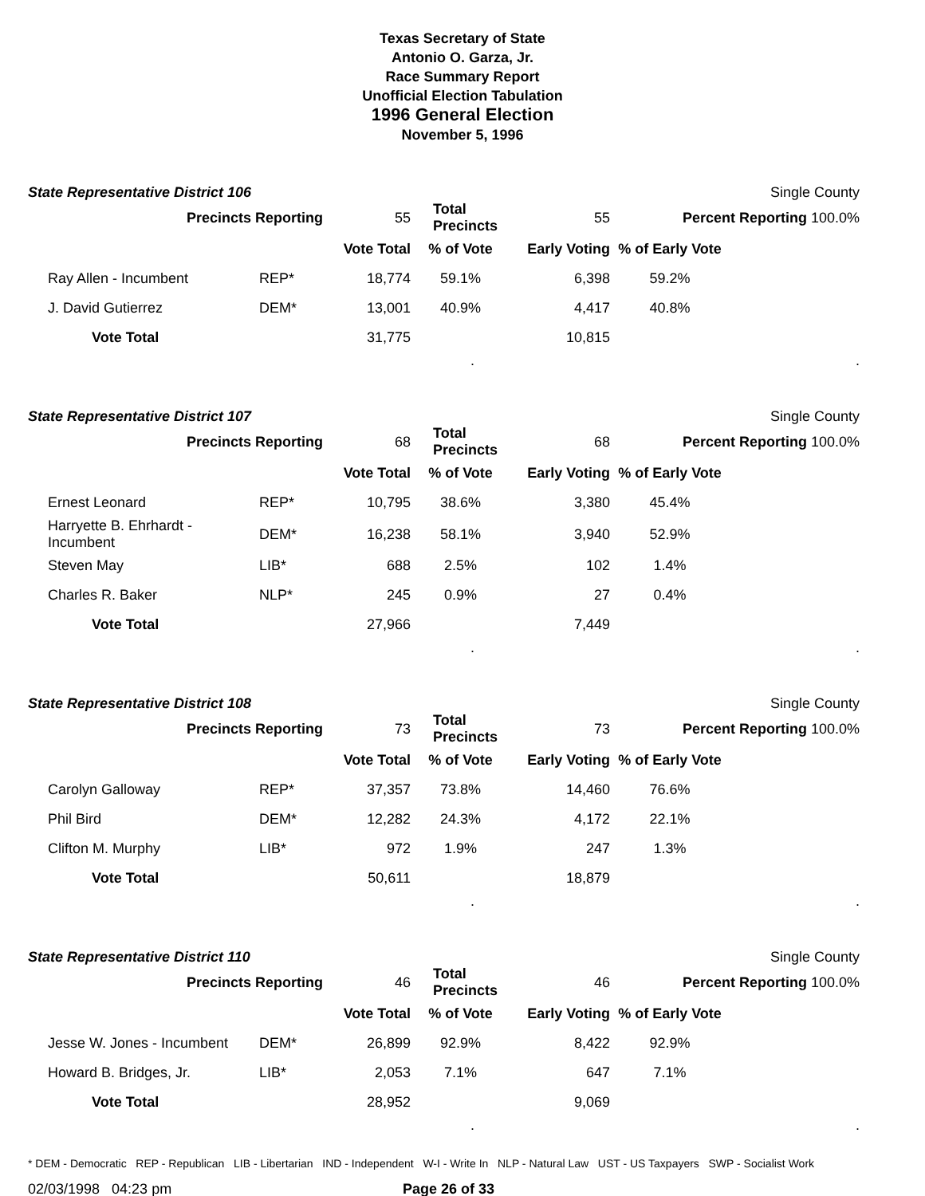Texas Secretary of State
Antonio O. Garza, Jr.
Race Summary Report
Unofficial Election Tabulation
1996 General Election
November 5, 1996
State Representative District 106 Single County
| Precincts Reporting | | 55 | Total Precincts | 55 | Percent Reporting 100.0% | |
| | | Vote Total | % of Vote | Early Voting | % of Early Vote | |
| Ray Allen - Incumbent | REP* | 18,774 | 59.1% | 6,398 | 59.2% | |
| J. David Gutierrez | DEM* | 13,001 | 40.9% | 4,417 | 40.8% | |
| Vote Total | | 31,775 | | 10,815 | | |
..
State Representative District 107 Single County
| Precincts Reporting | | 68 | Total Precincts | 68 | Percent Reporting 100.0% | |
| | | Vote Total | % of Vote | Early Voting | % of Early Vote | |
| Ernest Leonard | REP* | 10,795 | 38.6% | 3,380 | 45.4% | |
| Harryette B. Ehrhardt - Incumbent | DEM* | 16,238 | 58.1% | 3,940 | 52.9% | |
| Steven May | LIB* | 688 | 2.5% | 102 | 1.4% | |
| Charles R. Baker | NLP* | 245 | 0.9% | 27 | 0.4% | |
| Vote Total | | 27,966 | | 7,449 | | |
..
State Representative District 108 Single County
| Precincts Reporting | | 73 | Total Precincts | 73 | Percent Reporting 100.0% | |
| | | Vote Total | % of Vote | Early Voting | % of Early Vote | |
| Carolyn Galloway | REP* | 37,357 | 73.8% | 14,460 | 76.6% | |
| Phil Bird | DEM* | 12,282 | 24.3% | 4,172 | 22.1% | |
| Clifton M. Murphy | LIB* | 972 | 1.9% | 247 | 1.3% | |
| Vote Total | | 50,611 | | 18,879 | | |
..
State Representative District 110 Single County
| Precincts Reporting | | 46 | Total Precincts | 46 | Percent Reporting 100.0% | |
| | | Vote Total | % of Vote | Early Voting | % of Early Vote | |
| Jesse W. Jones - Incumbent | DEM* | 26,899 | 92.9% | 8,422 | 92.9% | |
| Howard B. Bridges, Jr. | LIB* | 2,053 | 7.1% | 647 | 7.1% | |
| Vote Total | | 28,952 | | 9,069 | | |
..
* DEM - Democratic REP - Republican LIB - Libertarian IND - Independent W-I - Write In NLP - Natural Law UST - US Taxpayers SWP - Socialist Work
02/03/1998 04:23 pm Page 26 of 33